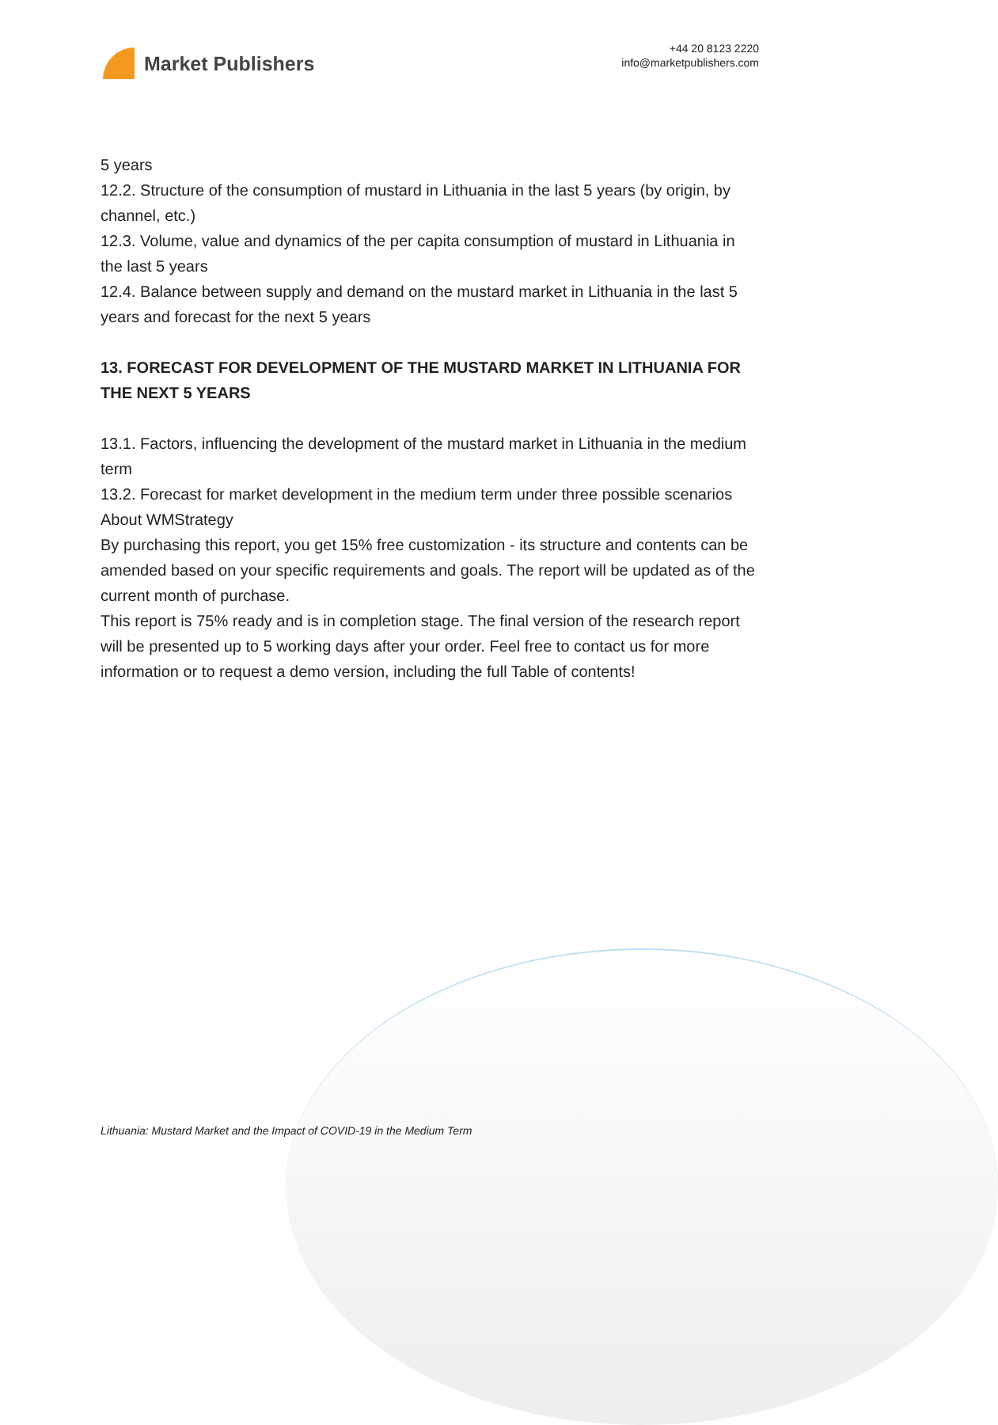Market Publishers
+44 20 8123 2220
info@marketpublishers.com
5 years
12.2. Structure of the consumption of mustard in Lithuania in the last 5 years (by origin, by channel, etc.)
12.3. Volume, value and dynamics of the per capita consumption of mustard in Lithuania in the last 5 years
12.4. Balance between supply and demand on the mustard market in Lithuania in the last 5 years and forecast for the next 5 years
13. FORECAST FOR DEVELOPMENT OF THE MUSTARD MARKET IN LITHUANIA FOR THE NEXT 5 YEARS
13.1. Factors, influencing the development of the mustard market in Lithuania in the medium term
13.2. Forecast for market development in the medium term under three possible scenarios
About WMStrategy
By purchasing this report, you get 15% free customization - its structure and contents can be amended based on your specific requirements and goals. The report will be updated as of the current month of purchase.
This report is 75% ready and is in completion stage. The final version of the research report will be presented up to 5 working days after your order. Feel free to contact us for more information or to request a demo version, including the full Table of contents!
Lithuania: Mustard Market and the Impact of COVID-19 in the Medium Term